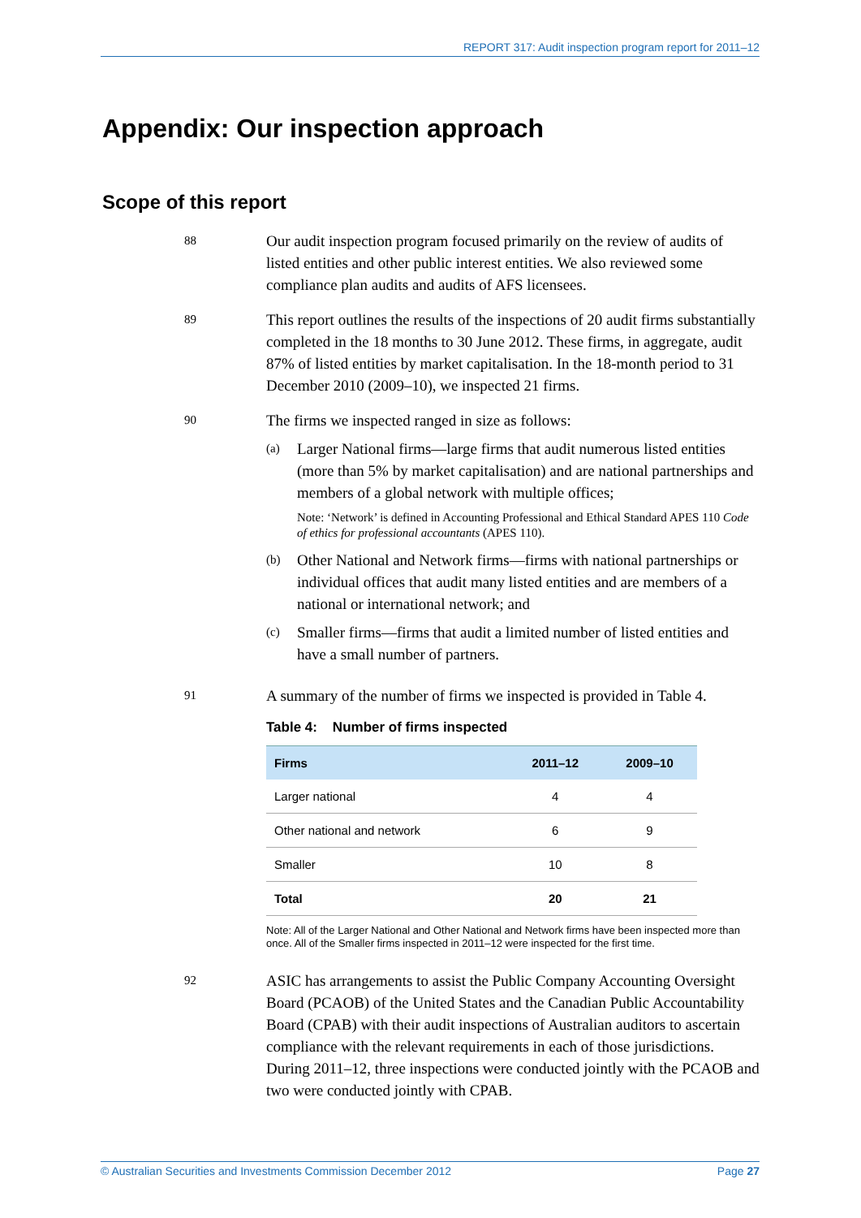REPORT 317: Audit inspection program report for 2011–12
Appendix: Our inspection approach
Scope of this report
88
Our audit inspection program focused primarily on the review of audits of listed entities and other public interest entities. We also reviewed some compliance plan audits and audits of AFS licensees.
89
This report outlines the results of the inspections of 20 audit firms substantially completed in the 18 months to 30 June 2012. These firms, in aggregate, audit 87% of listed entities by market capitalisation. In the 18-month period to 31 December 2010 (2009–10), we inspected 21 firms.
90
The firms we inspected ranged in size as follows:
(a)
Larger National firms—large firms that audit numerous listed entities (more than 5% by market capitalisation) and are national partnerships and members of a global network with multiple offices;
Note: ‘Network’ is defined in Accounting Professional and Ethical Standard APES 110 Code of ethics for professional accountants (APES 110).
(b)
Other National and Network firms—firms with national partnerships or individual offices that audit many listed entities and are members of a national or international network; and
(c)
Smaller firms—firms that audit a limited number of listed entities and have a small number of partners.
91
A summary of the number of firms we inspected is provided in Table 4.
Table 4: Number of firms inspected
| Firms | 2011–12 | 2009–10 |
| --- | --- | --- |
| Larger national | 4 | 4 |
| Other national and network | 6 | 9 |
| Smaller | 10 | 8 |
| Total | 20 | 21 |
Note: All of the Larger National and Other National and Network firms have been inspected more than once. All of the Smaller firms inspected in 2011–12 were inspected for the first time.
92
ASIC has arrangements to assist the Public Company Accounting Oversight Board (PCAOB) of the United States and the Canadian Public Accountability Board (CPAB) with their audit inspections of Australian auditors to ascertain compliance with the relevant requirements in each of those jurisdictions. During 2011–12, three inspections were conducted jointly with the PCAOB and two were conducted jointly with CPAB.
© Australian Securities and Investments Commission December 2012 Page 27